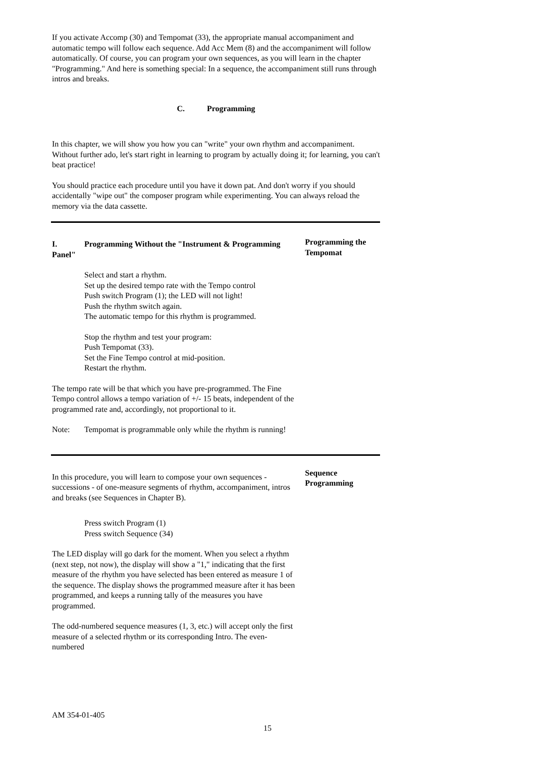If you activate Accomp (30) and Tempomat (33), the appropriate manual accompaniment and automatic tempo will follow each sequence. Add Acc Mem (8) and the accompaniment will follow automatically. Of course, you can program your own sequences, as you will learn in the chapter "Programming." And here is something special: In a sequence, the accompaniment still runs through intros and breaks.
C. Programming
In this chapter, we will show you how you can "write" your own rhythm and accompaniment. Without further ado, let's start right in learning to program by actually doing it; for learning, you can't beat practice!
You should practice each procedure until you have it down pat. And don't worry if you should accidentally "wipe out" the composer program while experimenting. You can always reload the memory via the data cassette.
I. Programming Without the "Instrument & Programming Panel"
Select and start a rhythm.
Set up the desired tempo rate with the Tempo control
Push switch Program (1); the LED will not light!
Push the rhythm switch again.
The automatic tempo for this rhythm is programmed.
Stop the rhythm and test your program:
Push Tempomat (33).
Set the Fine Tempo control at mid-position.
Restart the rhythm.
The tempo rate will be that which you have pre-programmed. The Fine Tempo control allows a tempo variation of +/- 15 beats, independent of the programmed rate and, accordingly, not proportional to it.
Note: Tempomat is programmable only while the rhythm is running!
Programming the Tempomat
In this procedure, you will learn to compose your own sequences - successions - of one-measure segments of rhythm, accompaniment, intros and breaks (see Sequences in Chapter B).
Press switch Program (1)
Press switch Sequence (34)
The LED display will go dark for the moment. When you select a rhythm (next step, not now), the display will show a "1," indicating that the first measure of the rhythm you have selected has been entered as measure 1 of the sequence. The display shows the programmed measure after it has been programmed, and keeps a running tally of the measures you have programmed.
The odd-numbered sequence measures (1, 3, etc.) will accept only the first measure of a selected rhythm or its corresponding Intro. The even-numbered
Sequence Programming
AM 354-01-405
15